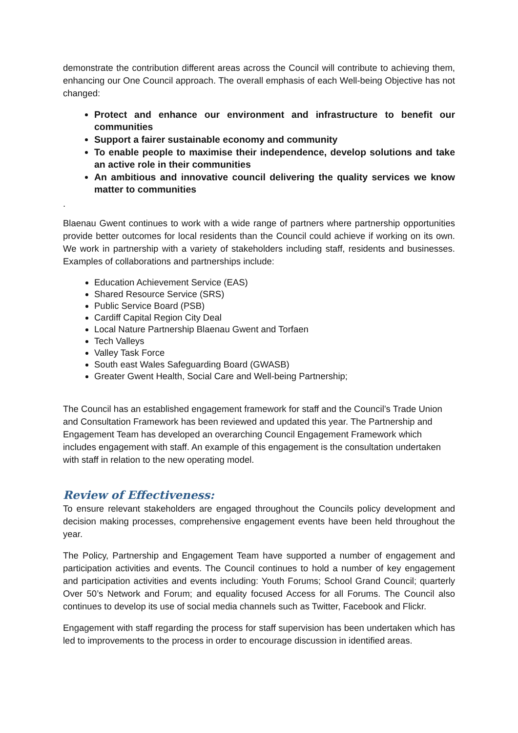demonstrate the contribution different areas across the Council will contribute to achieving them, enhancing our One Council approach. The overall emphasis of each Well-being Objective has not changed:
Protect and enhance our environment and infrastructure to benefit our communities
Support a fairer sustainable economy and community
To enable people to maximise their independence, develop solutions and take an active role in their communities
An ambitious and innovative council delivering the quality services we know matter to communities
.
Blaenau Gwent continues to work with a wide range of partners where partnership opportunities provide better outcomes for local residents than the Council could achieve if working on its own. We work in partnership with a variety of stakeholders including staff, residents and businesses. Examples of collaborations and partnerships include:
Education Achievement Service (EAS)
Shared Resource Service (SRS)
Public Service Board (PSB)
Cardiff Capital Region City Deal
Local Nature Partnership Blaenau Gwent and Torfaen
Tech Valleys
Valley Task Force
South east Wales Safeguarding Board (GWASB)
Greater Gwent Health, Social Care and Well-being Partnership;
The Council has an established engagement framework for staff and the Council’s Trade Union and Consultation Framework has been reviewed and updated this year. The Partnership and Engagement Team has developed an overarching Council Engagement Framework which includes engagement with staff. An example of this engagement is the consultation undertaken with staff in relation to the new operating model.
Review of Effectiveness:
To ensure relevant stakeholders are engaged throughout the Councils policy development and decision making processes, comprehensive engagement events have been held throughout the year.
The Policy, Partnership and Engagement Team have supported a number of engagement and participation activities and events. The Council continues to hold a number of key engagement and participation activities and events including: Youth Forums; School Grand Council; quarterly Over 50’s Network and Forum; and equality focused Access for all Forums. The Council also continues to develop its use of social media channels such as Twitter, Facebook and Flickr.
Engagement with staff regarding the process for staff supervision has been undertaken which has led to improvements to the process in order to encourage discussion in identified areas.